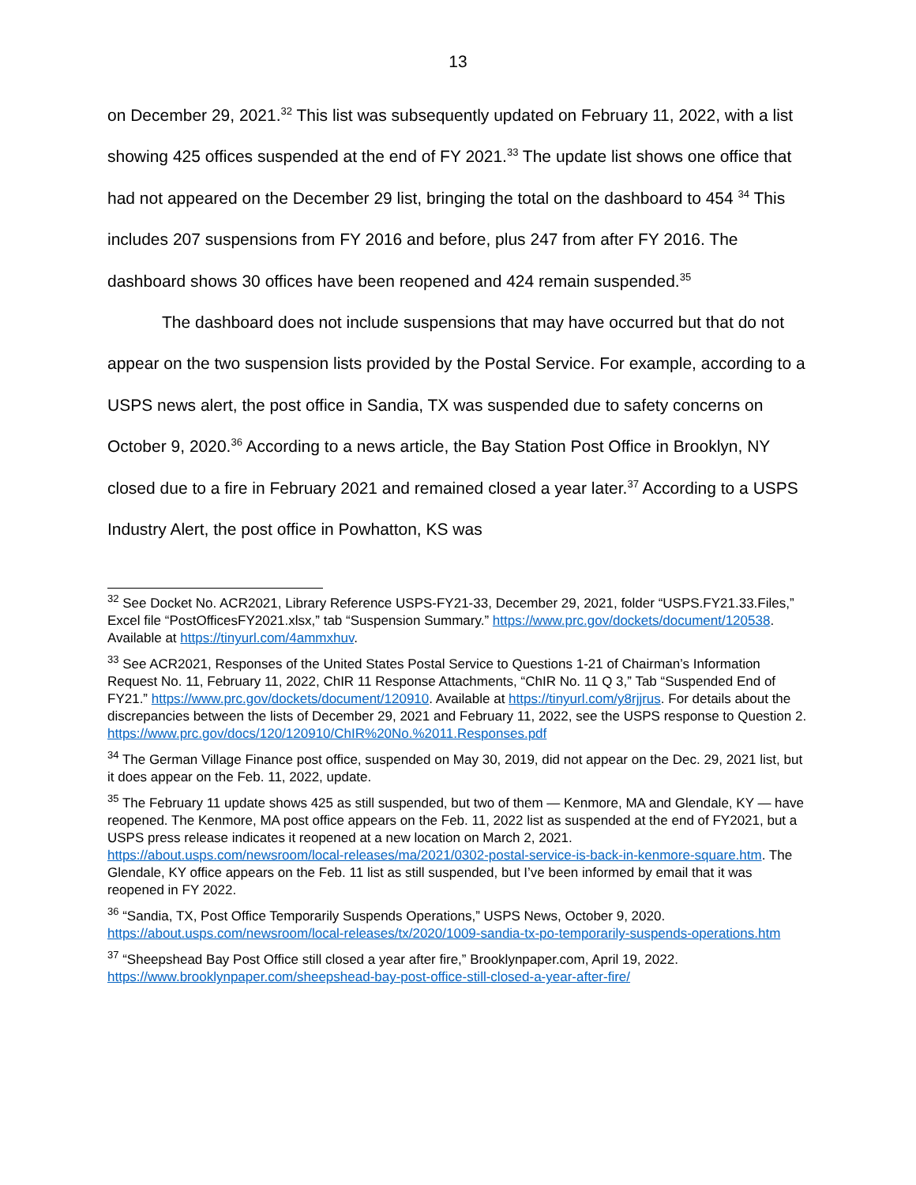13
on December 29, 2021.<sup>32</sup> This list was subsequently updated on February 11, 2022, with a list showing 425 offices suspended at the end of FY 2021.<sup>33</sup> The update list shows one office that had not appeared on the December 29 list, bringing the total on the dashboard to 454 <sup>34</sup> This includes 207 suspensions from FY 2016 and before, plus 247 from after FY 2016. The dashboard shows 30 offices have been reopened and 424 remain suspended.<sup>35</sup>
The dashboard does not include suspensions that may have occurred but that do not appear on the two suspension lists provided by the Postal Service. For example, according to a USPS news alert, the post office in Sandia, TX was suspended due to safety concerns on October 9, 2020.<sup>36</sup> According to a news article, the Bay Station Post Office in Brooklyn, NY closed due to a fire in February 2021 and remained closed a year later.<sup>37</sup> According to a USPS Industry Alert, the post office in Powhatton, KS was
<sup>32</sup> See Docket No. ACR2021, Library Reference USPS-FY21-33, December 29, 2021, folder “USPS.FY21.33.Files,” Excel file “PostOfficesFY2021.xlsx,” tab “Suspension Summary.” https://www.prc.gov/dockets/document/120538. Available at https://tinyurl.com/4ammxhuv.
<sup>33</sup> See ACR2021, Responses of the United States Postal Service to Questions 1-21 of Chairman’s Information Request No. 11, February 11, 2022, ChIR 11 Response Attachments, “ChIR No. 11 Q 3,” Tab “Suspended End of FY21.” https://www.prc.gov/dockets/document/120910. Available at https://tinyurl.com/y8rjjrus. For details about the discrepancies between the lists of December 29, 2021 and February 11, 2022, see the USPS response to Question 2. https://www.prc.gov/docs/120/120910/ChIR%20No.%2011.Responses.pdf
<sup>34</sup> The German Village Finance post office, suspended on May 30, 2019, did not appear on the Dec. 29, 2021 list, but it does appear on the Feb. 11, 2022, update.
<sup>35</sup> The February 11 update shows 425 as still suspended, but two of them — Kenmore, MA and Glendale, KY — have reopened. The Kenmore, MA post office appears on the Feb. 11, 2022 list as suspended at the end of FY2021, but a USPS press release indicates it reopened at a new location on March 2, 2021. https://about.usps.com/newsroom/local-releases/ma/2021/0302-postal-service-is-back-in-kenmore-square.htm. The Glendale, KY office appears on the Feb. 11 list as still suspended, but I’ve been informed by email that it was reopened in FY 2022.
<sup>36</sup> “Sandia, TX, Post Office Temporarily Suspends Operations,” USPS News, October 9, 2020. https://about.usps.com/newsroom/local-releases/tx/2020/1009-sandia-tx-po-temporarily-suspends-operations.htm
<sup>37</sup> “Sheepshead Bay Post Office still closed a year after fire,” Brooklynpaper.com, April 19, 2022. https://www.brooklynpaper.com/sheepshead-bay-post-office-still-closed-a-year-after-fire/